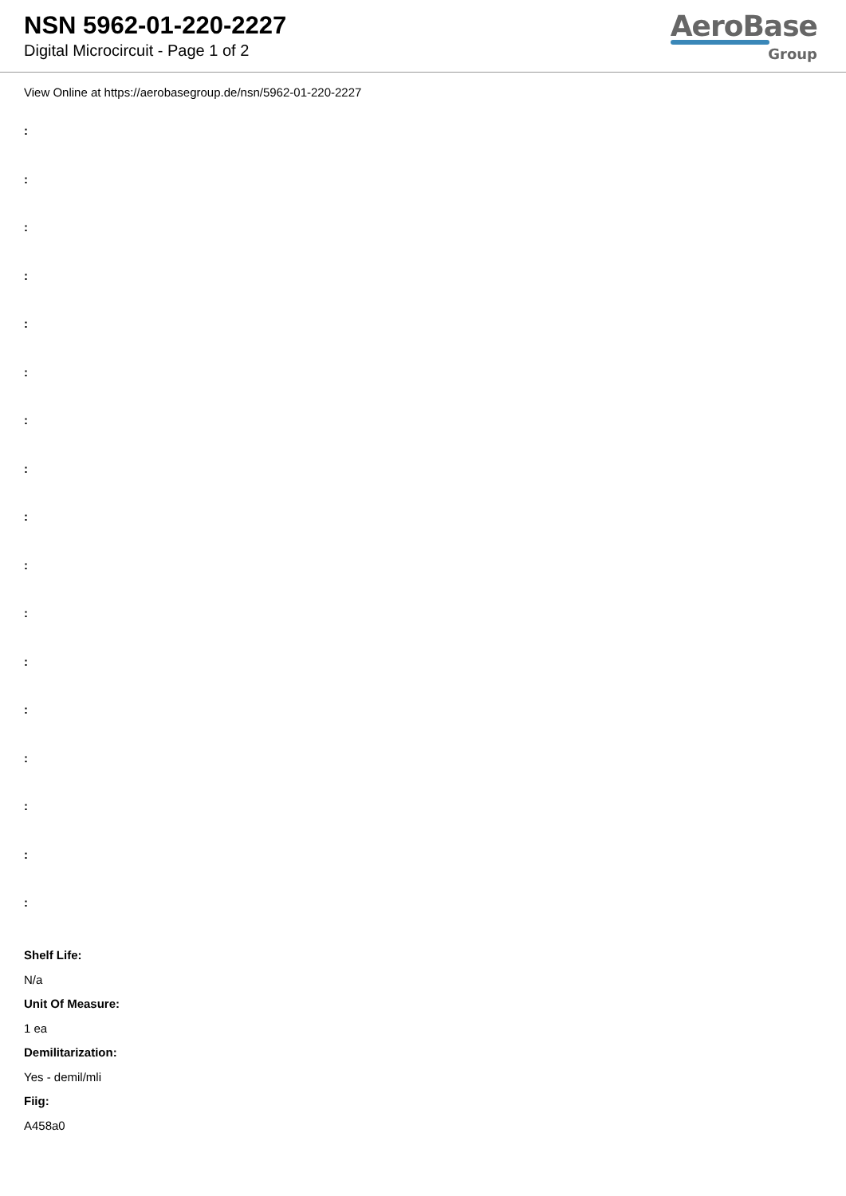NSN 5962-01-220-2227
Digital Microcircuit - Page 1 of 2
AeroBase
Group
View Online at https://aerobasegroup.de/nsn/5962-01-220-2227
:
:
:
:
:
:
:
:
:
:
:
:
:
:
:
:
:
Shelf Life:
N/a
Unit Of Measure:
1 ea
Demilitarization:
Yes - demil/mli
Fiig:
A458a0